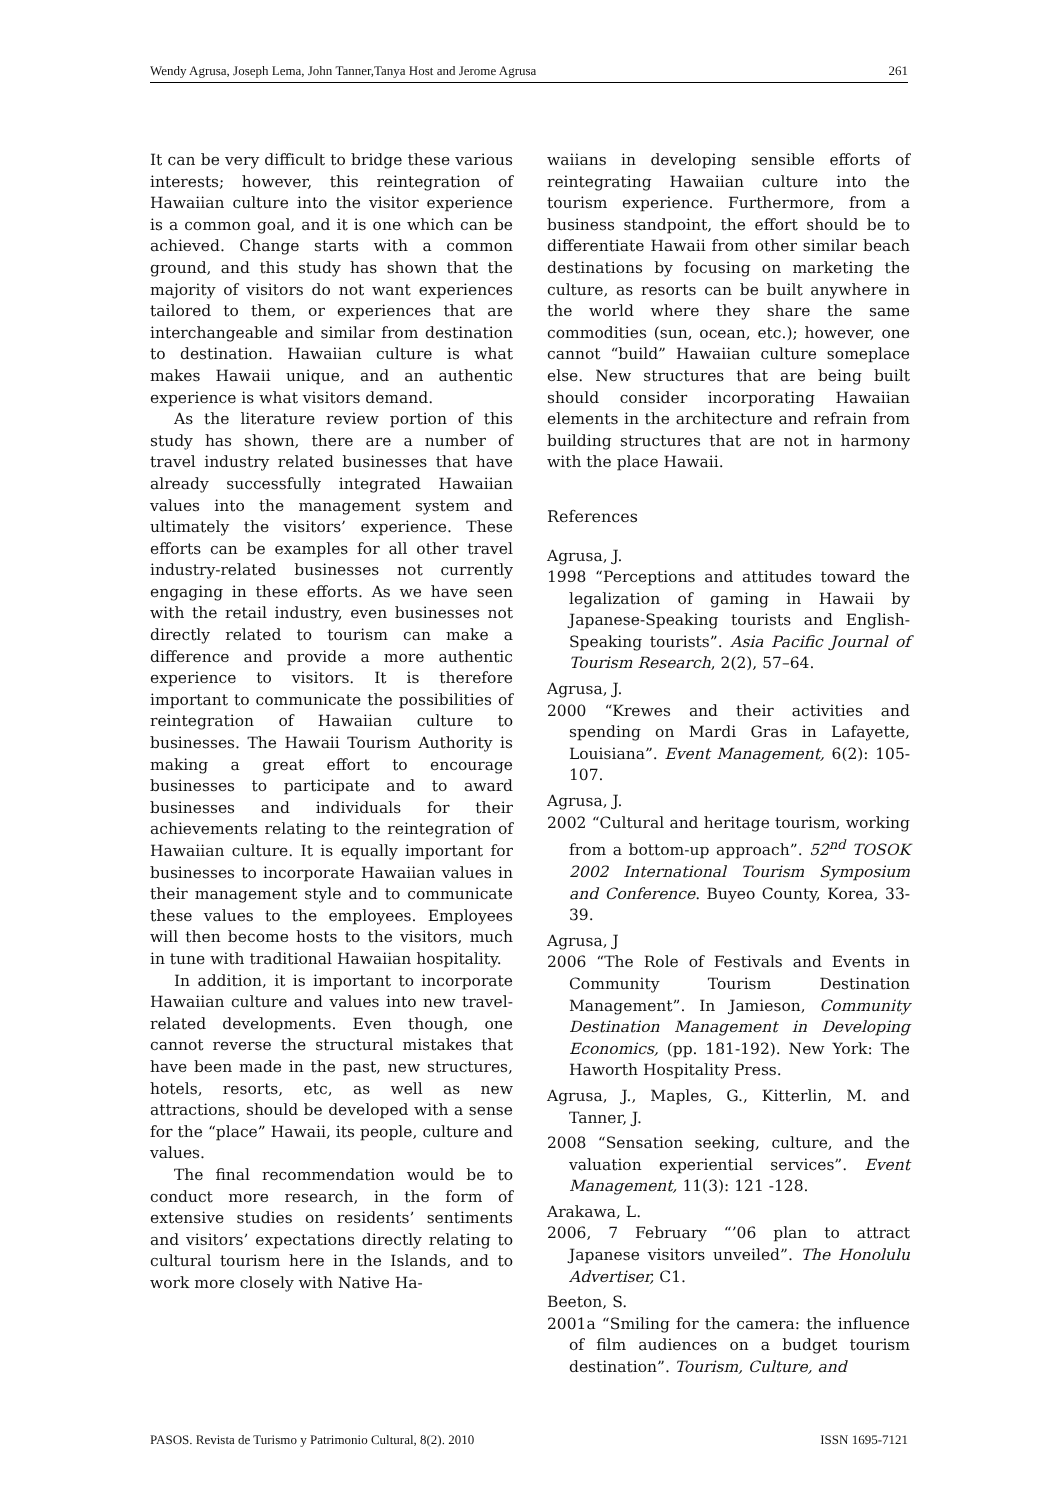Wendy Agrusa, Joseph Lema, John Tanner,Tanya Host and Jerome Agrusa 261
It can be very difficult to bridge these various interests; however, this reintegration of Hawaiian culture into the visitor experience is a common goal, and it is one which can be achieved. Change starts with a common ground, and this study has shown that the majority of visitors do not want experiences tailored to them, or experiences that are interchangeable and similar from destination to destination. Hawaiian culture is what makes Hawaii unique, and an authentic experience is what visitors demand.
As the literature review portion of this study has shown, there are a number of travel industry related businesses that have already successfully integrated Hawaiian values into the management system and ultimately the visitors’ experience. These efforts can be examples for all other travel industry-related businesses not currently engaging in these efforts. As we have seen with the retail industry, even businesses not directly related to tourism can make a difference and provide a more authentic experience to visitors. It is therefore important to communicate the possibilities of reintegration of Hawaiian culture to businesses. The Hawaii Tourism Authority is making a great effort to encourage businesses to participate and to award businesses and individuals for their achievements relating to the reintegration of Hawaiian culture. It is equally important for businesses to incorporate Hawaiian values in their management style and to communicate these values to the employees. Employees will then become hosts to the visitors, much in tune with traditional Hawaiian hospitality.
In addition, it is important to incorporate Hawaiian culture and values into new travel-related developments. Even though, one cannot reverse the structural mistakes that have been made in the past, new structures, hotels, resorts, etc, as well as new attractions, should be developed with a sense for the “place” Hawaii, its people, culture and values.
The final recommendation would be to conduct more research, in the form of extensive studies on residents’ sentiments and visitors’ expectations directly relating to cultural tourism here in the Islands, and to work more closely with Native Ha-
waiians in developing sensible efforts of reintegrating Hawaiian culture into the tourism experience. Furthermore, from a business standpoint, the effort should be to differentiate Hawaii from other similar beach destinations by focusing on marketing the culture, as resorts can be built anywhere in the world where they share the same commodities (sun, ocean, etc.); however, one cannot “build” Hawaiian culture someplace else. New structures that are being built should consider incorporating Hawaiian elements in the architecture and refrain from building structures that are not in harmony with the place Hawaii.
References
Agrusa, J.
1998 “Perceptions and attitudes toward the legalization of gaming in Hawaii by Japanese-Speaking tourists and English-Speaking tourists”. Asia Pacific Journal of Tourism Research, 2(2), 57–64.
Agrusa, J.
2000 “Krewes and their activities and spending on Mardi Gras in Lafayette, Louisiana”. Event Management, 6(2): 105-107.
Agrusa, J.
2002 “Cultural and heritage tourism, working from a bottom-up approach”. 52<sup>nd</sup> TOSOK 2002 International Tourism Symposium and Conference. Buyeo County, Korea, 33-39.
Agrusa, J
2006 “The Role of Festivals and Events in Community Tourism Destination Management”. In Jamieson, Community Destination Management in Developing Economics, (pp. 181-192). New York: The Haworth Hospitality Press.
Agrusa, J., Maples, G., Kitterlin, M. and Tanner, J.
2008 “Sensation seeking, culture, and the valuation experiential services”. Event Management, 11(3): 121 -128.
Arakawa, L.
2006, 7 February “’06 plan to attract Japanese visitors unveiled”. The Honolulu Advertiser, C1.
Beeton, S.
2001a “Smiling for the camera: the influence of film audiences on a budget tourism destination”. Tourism, Culture, and
PASOS. Revista de Turismo y Patrimonio Cultural, 8(2). 2010 ISSN 1695-7121